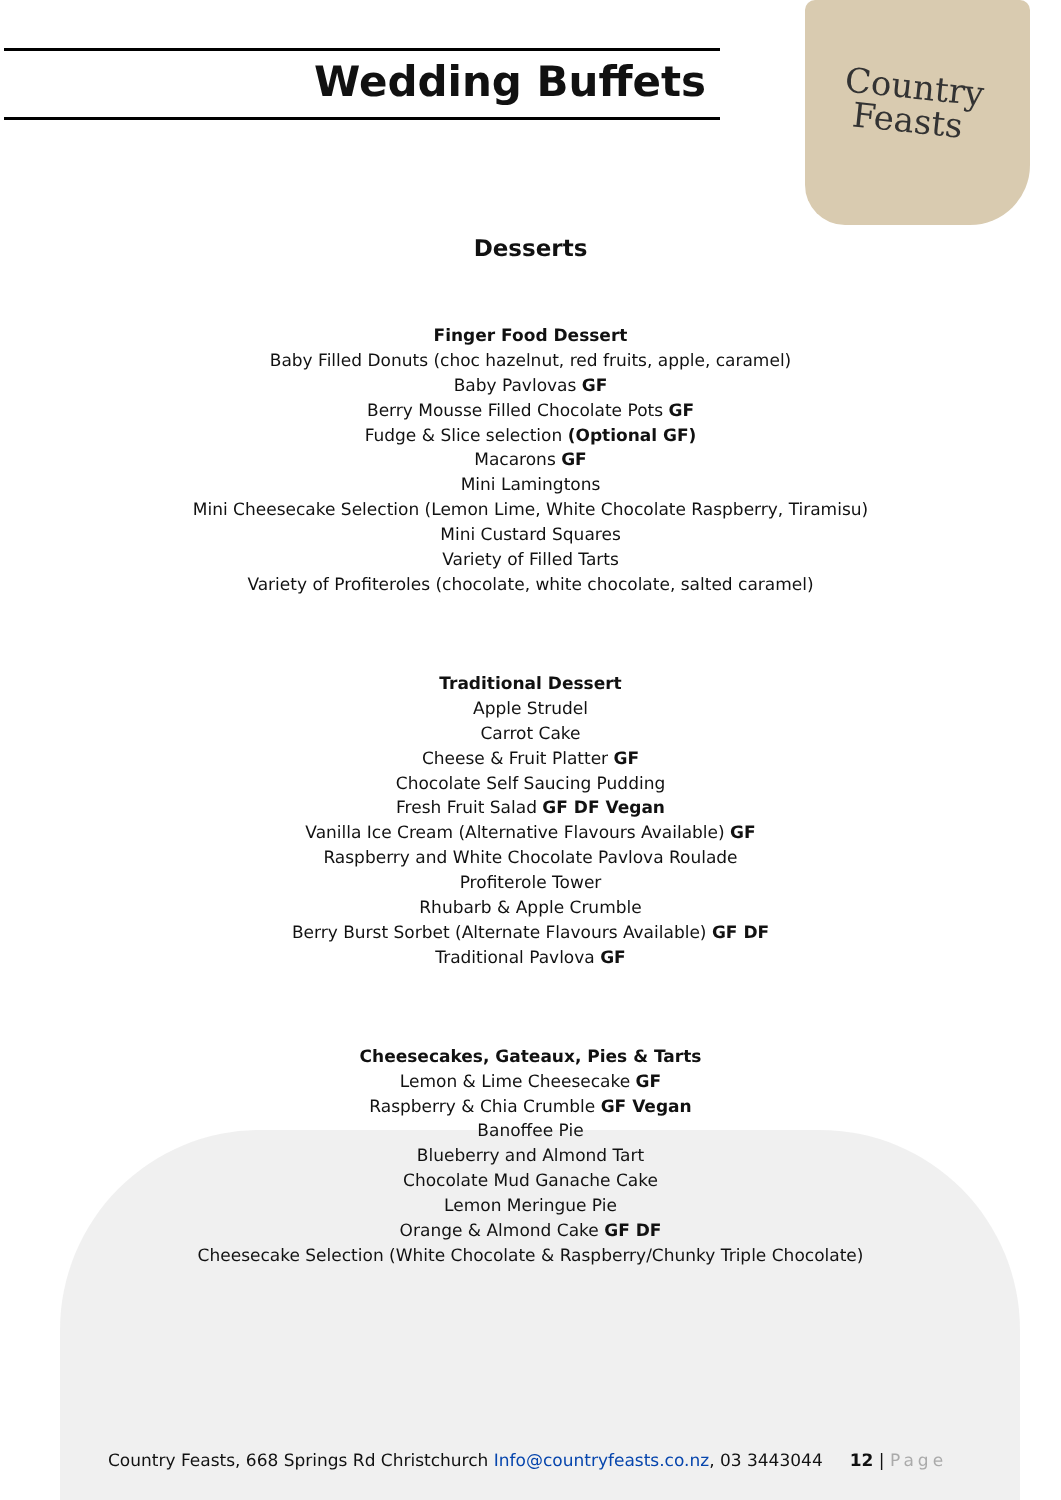Wedding Buffets
Country
Feasts
Desserts
Finger Food Dessert
Baby Filled Donuts (choc hazelnut, red fruits, apple, caramel)
Baby Pavlovas GF
Berry Mousse Filled Chocolate Pots GF
Fudge & Slice selection (Optional GF)
Macarons GF
Mini Lamingtons
Mini Cheesecake Selection (Lemon Lime, White Chocolate Raspberry, Tiramisu)
Mini Custard Squares
Variety of Filled Tarts
Variety of Profiteroles (chocolate, white chocolate, salted caramel)
Traditional Dessert
Apple Strudel
Carrot Cake
Cheese & Fruit Platter GF
Chocolate Self Saucing Pudding
Fresh Fruit Salad GF DF Vegan
Vanilla Ice Cream (Alternative Flavours Available) GF
Raspberry and White Chocolate Pavlova Roulade
Profiterole Tower
Rhubarb & Apple Crumble
Berry Burst Sorbet (Alternate Flavours Available) GF DF
Traditional Pavlova GF
Cheesecakes, Gateaux, Pies & Tarts
Lemon & Lime Cheesecake GF
Raspberry & Chia Crumble GF Vegan
Banoffee Pie
Blueberry and Almond Tart
Chocolate Mud Ganache Cake
Lemon Meringue Pie
Orange & Almond Cake GF DF
Cheesecake Selection (White Chocolate & Raspberry/Chunky Triple Chocolate)
Country Feasts, 668 Springs Rd Christchurch Info@countryfeasts.co.nz, 03 3443044 12 | Page